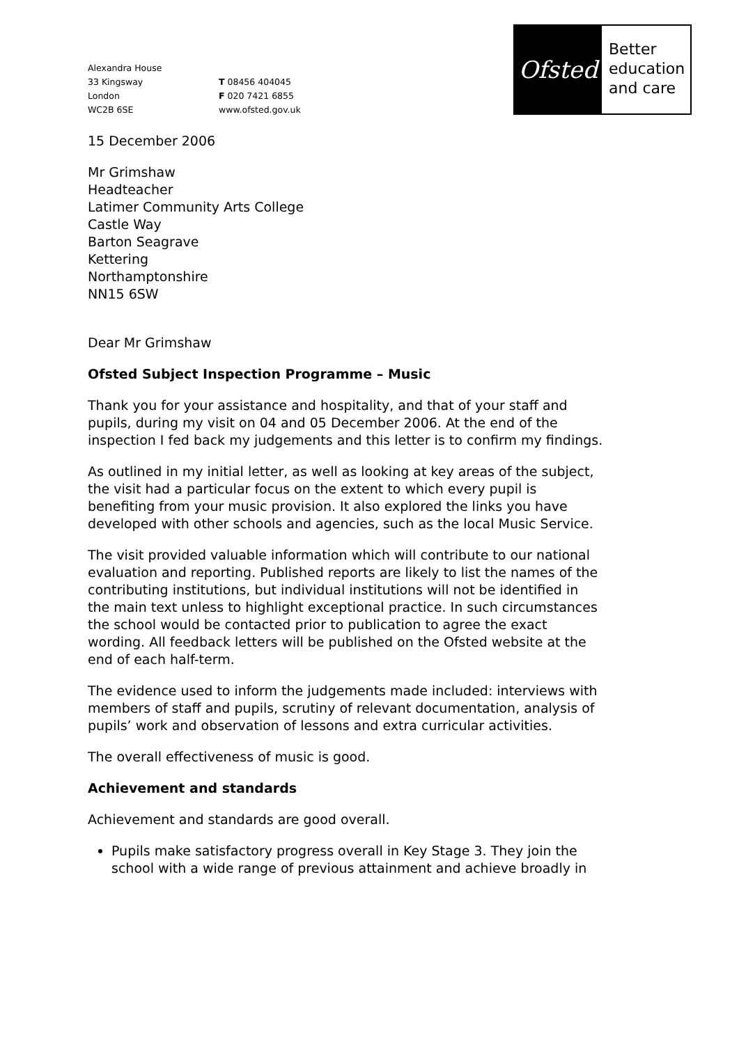Alexandra House
33 Kingsway
London
WC2B 6SE
T 08456 404045
F 020 7421 6855
www.ofsted.gov.uk
Ofsted
Better
education
and care
15 December 2006
Mr Grimshaw
Headteacher
Latimer Community Arts College
Castle Way
Barton Seagrave
Kettering
Northamptonshire
NN15 6SW
Dear Mr Grimshaw
Ofsted Subject Inspection Programme – Music
Thank you for your assistance and hospitality, and that of your staff and pupils, during my visit on 04 and 05 December 2006. At the end of the inspection I fed back my judgements and this letter is to confirm my findings.
As outlined in my initial letter, as well as looking at key areas of the subject, the visit had a particular focus on the extent to which every pupil is benefiting from your music provision. It also explored the links you have developed with other schools and agencies, such as the local Music Service.
The visit provided valuable information which will contribute to our national evaluation and reporting. Published reports are likely to list the names of the contributing institutions, but individual institutions will not be identified in the main text unless to highlight exceptional practice. In such circumstances the school would be contacted prior to publication to agree the exact wording. All feedback letters will be published on the Ofsted website at the end of each half-term.
The evidence used to inform the judgements made included: interviews with members of staff and pupils, scrutiny of relevant documentation, analysis of pupils’ work and observation of lessons and extra curricular activities.
The overall effectiveness of music is good.
Achievement and standards
Achievement and standards are good overall.
Pupils make satisfactory progress overall in Key Stage 3. They join the school with a wide range of previous attainment and achieve broadly in